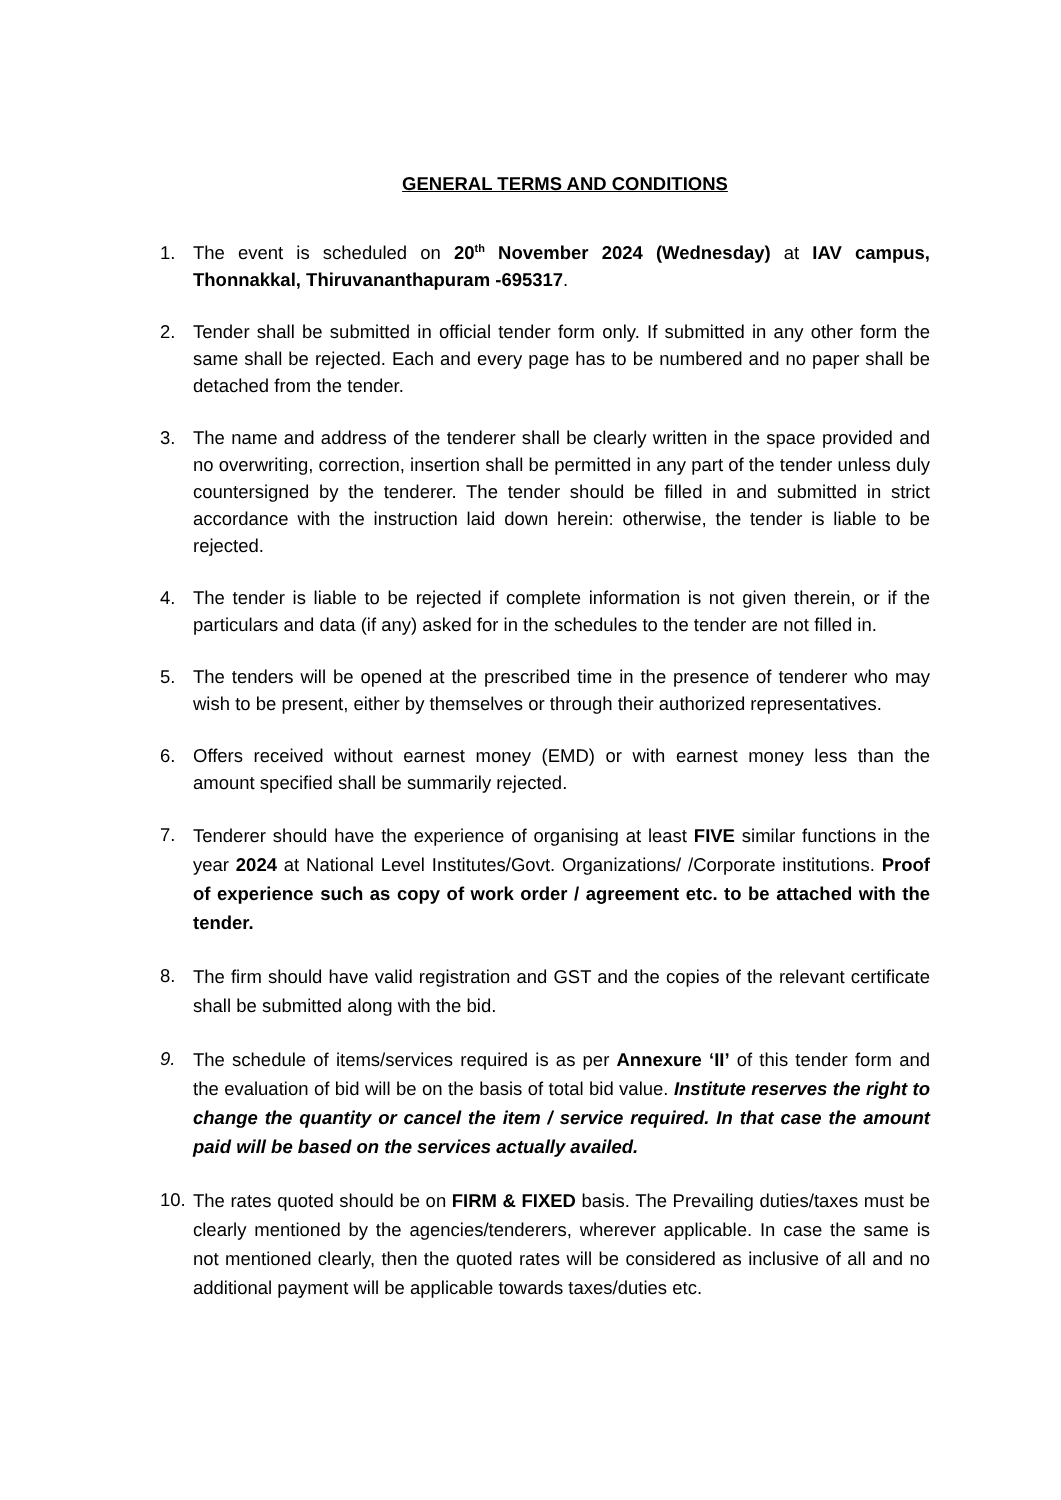GENERAL TERMS AND CONDITIONS
1. The event is scheduled on 20<sup>th</sup> November 2024 (Wednesday) at IAV campus, Thonnakkal, Thiruvananthapuram -695317.
2. Tender shall be submitted in official tender form only. If submitted in any other form the same shall be rejected. Each and every page has to be numbered and no paper shall be detached from the tender.
3. The name and address of the tenderer shall be clearly written in the space provided and no overwriting, correction, insertion shall be permitted in any part of the tender unless duly countersigned by the tenderer. The tender should be filled in and submitted in strict accordance with the instruction laid down herein: otherwise, the tender is liable to be rejected.
4. The tender is liable to be rejected if complete information is not given therein, or if the particulars and data (if any) asked for in the schedules to the tender are not filled in.
5. The tenders will be opened at the prescribed time in the presence of tenderer who may wish to be present, either by themselves or through their authorized representatives.
6. Offers received without earnest money (EMD) or with earnest money less than the amount specified shall be summarily rejected.
7.
Tenderer should have the experience of organising at least FIVE similar functions in the year 2024 at National Level Institutes/Govt. Organizations/ /Corporate institutions. Proof of experience such as copy of work order / agreement etc. to be attached with the tender.
8.
The firm should have valid registration and GST and the copies of the relevant certificate shall be submitted along with the bid.
9.
The schedule of items/services required is as per Annexure ‘II’ of this tender form and the evaluation of bid will be on the basis of total bid value. Institute reserves the right to change the quantity or cancel the item / service required. In that case the amount paid will be based on the services actually availed.
10.
The rates quoted should be on FIRM & FIXED basis. The Prevailing duties/taxes must be clearly mentioned by the agencies/tenderers, wherever applicable. In case the same is not mentioned clearly, then the quoted rates will be considered as inclusive of all and no additional payment will be applicable towards taxes/duties etc.